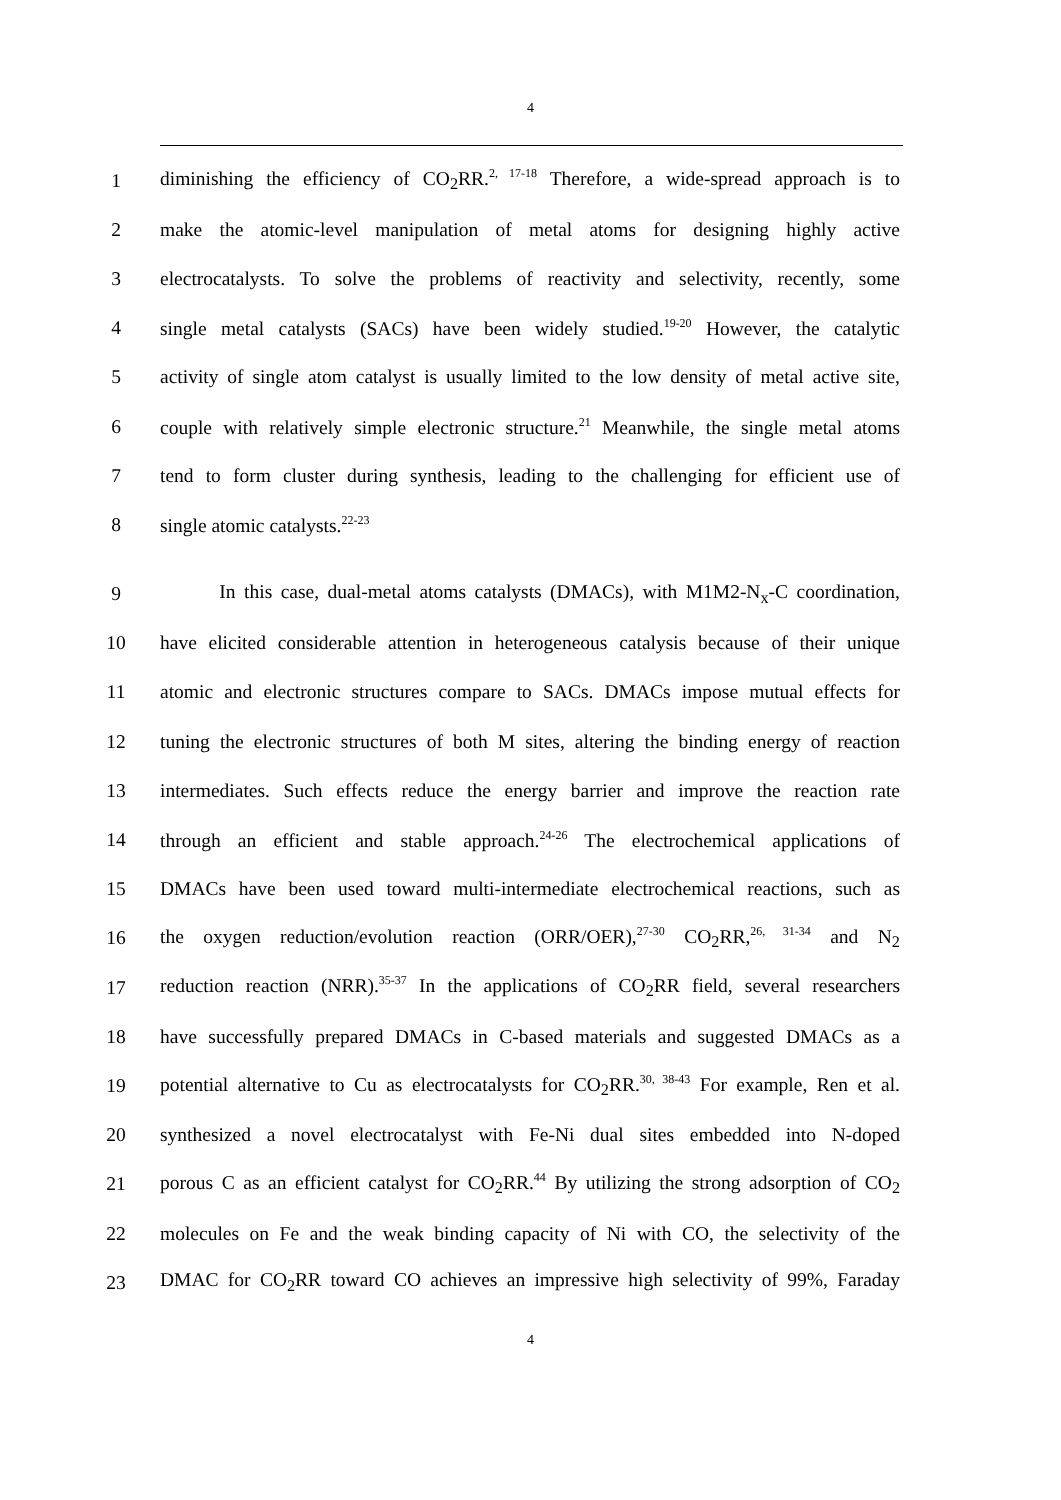4
1
diminishing the efficiency of CO<sub>2</sub>RR.<sup>2, 17-18</sup> Therefore, a wide-spread approach is to
2
make the atomic-level manipulation of metal atoms for designing highly active
3
electrocatalysts. To solve the problems of reactivity and selectivity, recently, some
4
single metal catalysts (SACs) have been widely studied.<sup>19-20</sup> However, the catalytic
5
activity of single atom catalyst is usually limited to the low density of metal active site,
6
couple with relatively simple electronic structure.<sup>21</sup> Meanwhile, the single metal atoms
7
tend to form cluster during synthesis, leading to the challenging for efficient use of
8 single atomic catalysts.<sup>22-23</sup>
9
In this case, dual-metal atoms catalysts (DMACs), with M1M2-N<sub>x</sub>-C coordination,
10
have elicited considerable attention in heterogeneous catalysis because of their unique
11
atomic and electronic structures compare to SACs. DMACs impose mutual effects for
12
tuning the electronic structures of both M sites, altering the binding energy of reaction
13
intermediates. Such effects reduce the energy barrier and improve the reaction rate
14
through an efficient and stable approach.<sup>24-26</sup> The electrochemical applications of
15
DMACs have been used toward multi-intermediate electrochemical reactions, such as
16
the oxygen reduction/evolution reaction (ORR/OER),<sup>27-30</sup> CO<sub>2</sub>RR,<sup>26, 31-34</sup> and N<sub>2</sub>
17
reduction reaction (NRR).<sup>35-37</sup> In the applications of CO<sub>2</sub>RR field, several researchers
18
have successfully prepared DMACs in C-based materials and suggested DMACs as a
19
potential alternative to Cu as electrocatalysts for CO<sub>2</sub>RR.<sup>30, 38-43</sup> For example, Ren et al.
20
synthesized a novel electrocatalyst with Fe-Ni dual sites embedded into N-doped
21
porous C as an efficient catalyst for CO<sub>2</sub>RR.<sup>44</sup> By utilizing the strong adsorption of CO<sub>2</sub>
22
molecules on Fe and the weak binding capacity of Ni with CO, the selectivity of the
23
DMAC for CO<sub>2</sub>RR toward CO achieves an impressive high selectivity of 99%, Faraday
4